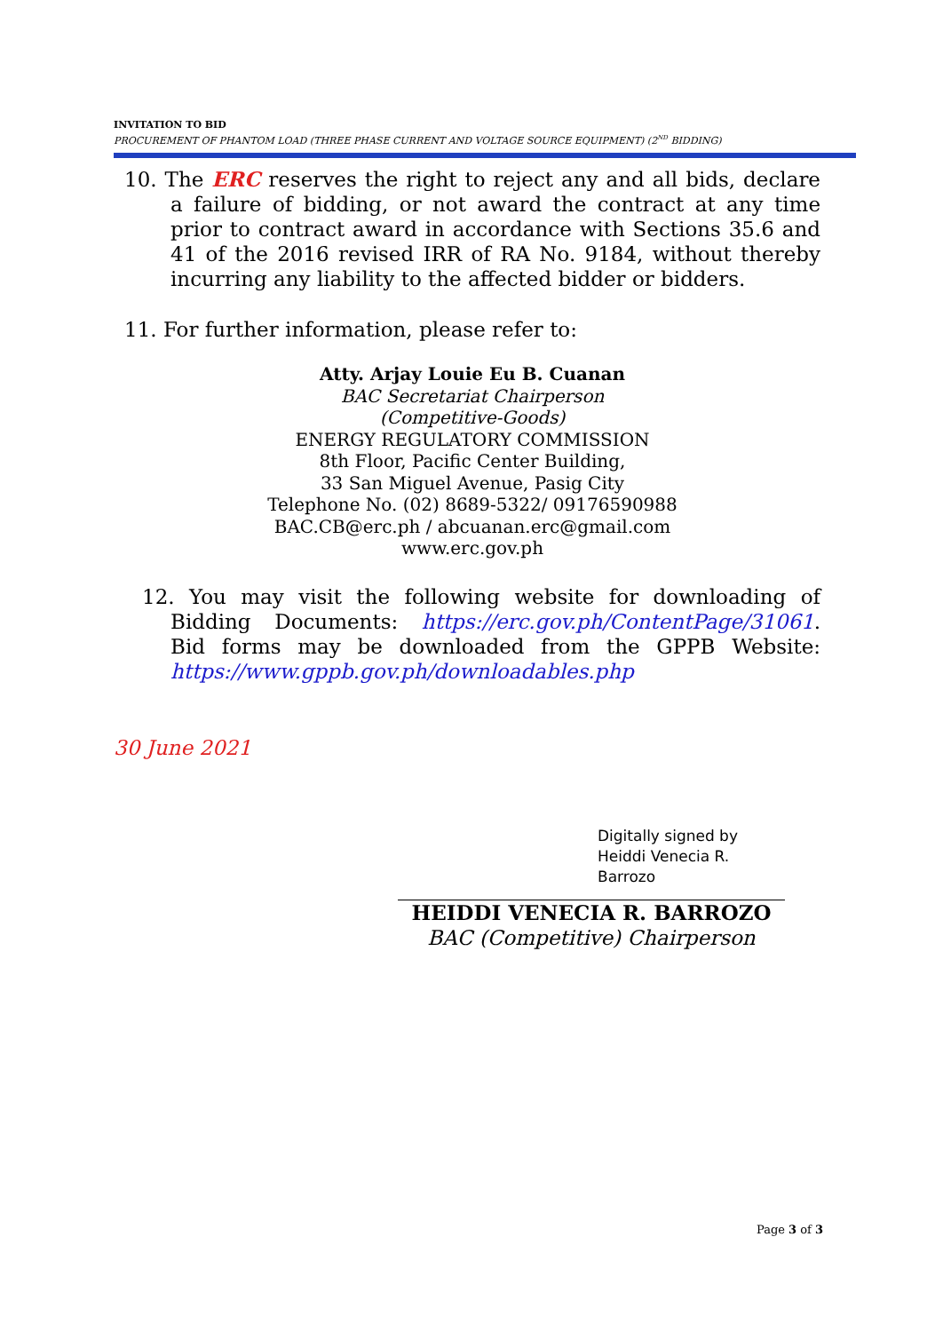INVITATION TO BID
PROCUREMENT OF PHANTOM LOAD (THREE PHASE CURRENT AND VOLTAGE SOURCE EQUIPMENT) (2<sup>ND</sup> BIDDING)
10. The ERC reserves the right to reject any and all bids, declare a failure of bidding, or not award the contract at any time prior to contract award in accordance with Sections 35.6 and 41 of the 2016 revised IRR of RA No. 9184, without thereby incurring any liability to the affected bidder or bidders.
11. For further information, please refer to:
Atty. Arjay Louie Eu B. Cuanan
BAC Secretariat Chairperson
(Competitive-Goods)
ENERGY REGULATORY COMMISSION
8th Floor, Pacific Center Building,
33 San Miguel Avenue, Pasig City
Telephone No. (02) 8689-5322/ 09176590988
BAC.CB@erc.ph / abcuanan.erc@gmail.com
www.erc.gov.ph
12. You may visit the following website for downloading of Bidding Documents: https://erc.gov.ph/ContentPage/31061. Bid forms may be downloaded from the GPPB Website: https://www.gppb.gov.ph/downloadables.php
30 June 2021
Digitally signed by Heiddi Venecia R. Barrozo
HEIDDI VENECIA R. BARROZO
BAC (Competitive) Chairperson
Page 3 of 3